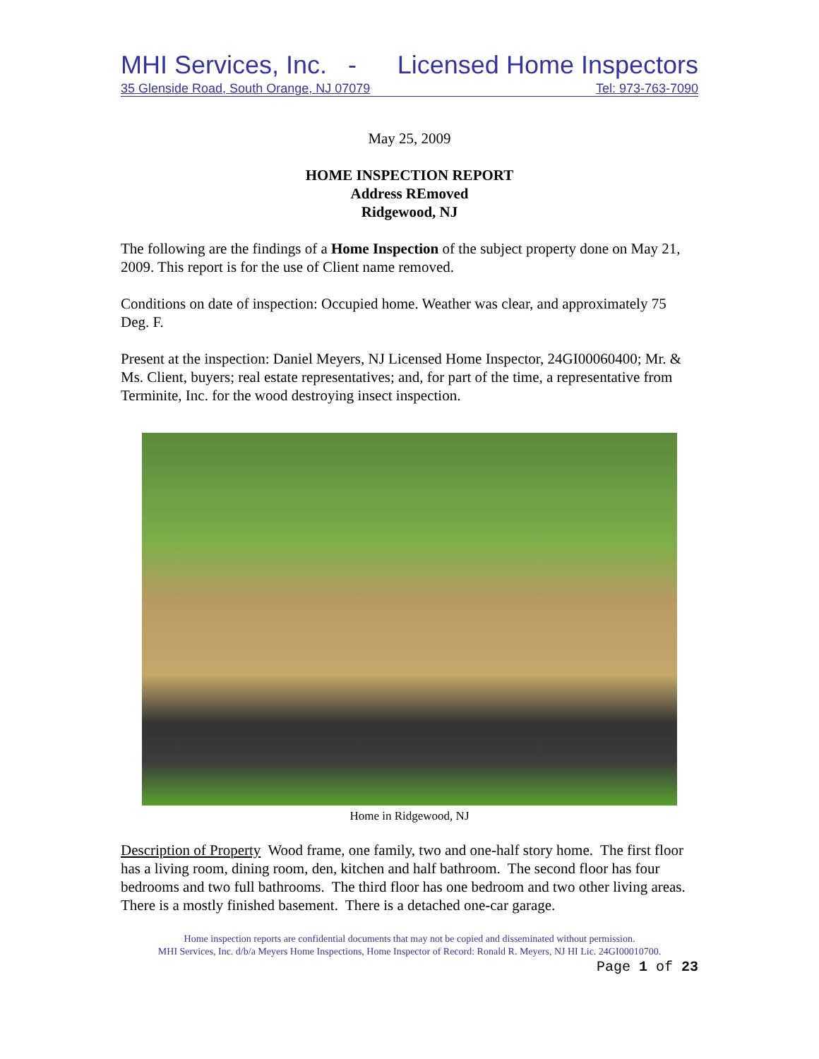MHI Services, Inc. - Licensed Home Inspectors
35 Glenside Road, South Orange, NJ 07079 Tel: 973-763-7090
May 25, 2009
HOME INSPECTION REPORT
Address REmoved
Ridgewood, NJ
The following are the findings of a Home Inspection of the subject property done on May 21, 2009. This report is for the use of Client name removed.
Conditions on date of inspection: Occupied home. Weather was clear, and approximately 75 Deg. F.
Present at the inspection: Daniel Meyers, NJ Licensed Home Inspector, 24GI00060400; Mr. & Ms. Client, buyers; real estate representatives; and, for part of the time, a representative from Terminite, Inc. for the wood destroying insect inspection.
Home in Ridgewood, NJ
Description of Property Wood frame, one family, two and one-half story home. The first floor has a living room, dining room, den, kitchen and half bathroom. The second floor has four bedrooms and two full bathrooms. The third floor has one bedroom and two other living areas. There is a mostly finished basement. There is a detached one-car garage.
Home inspection reports are confidential documents that may not be copied and disseminated without permission.
MHI Services, Inc. d/b/a Meyers Home Inspections, Home Inspector of Record: Ronald R. Meyers, NJ HI Lic. 24GI00010700.
Page 1 of 23